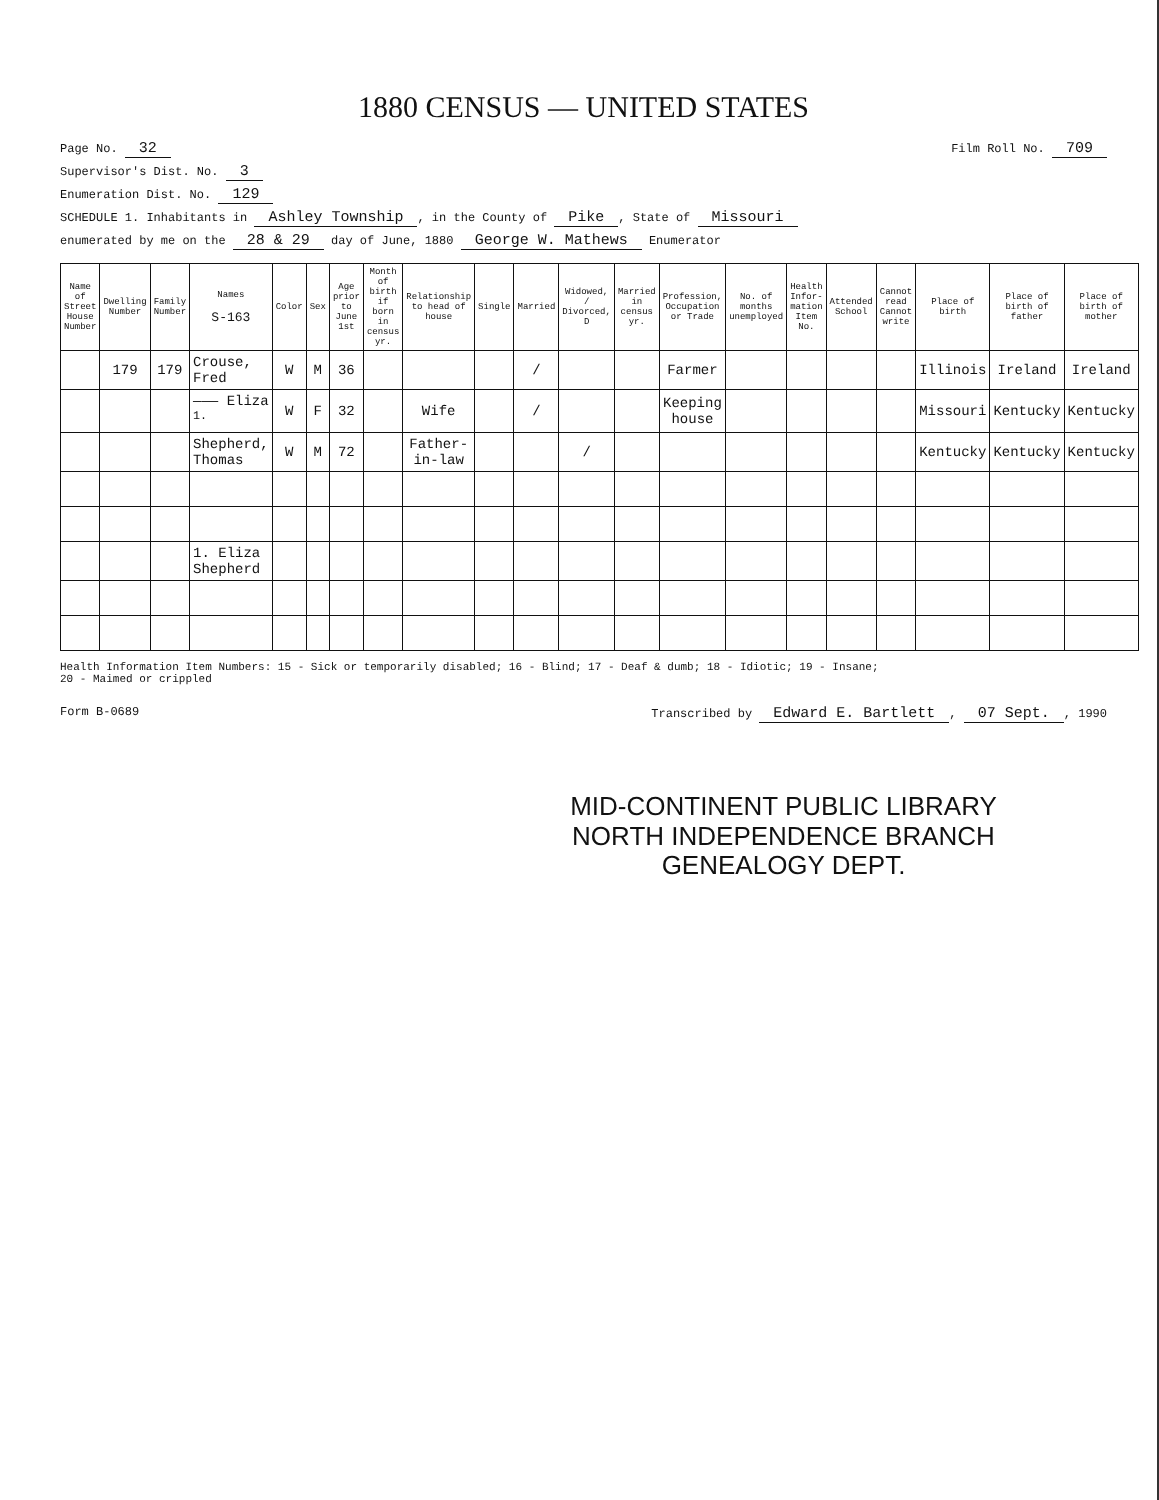1880 CENSUS — UNITED STATES
Page No. 32 Film Roll No. 709
Supervisor's Dist. No. 3
Enumeration Dist. No. 129
SCHEDULE 1. Inhabitants in Ashley Township, in the County of Pike, State of Missouri
enumerated by me on the 28 & 29 day of June, 1880 George W. Mathews Enumerator
| Name of Street House Number | Dwelling Number | Family Number | Names S-163 | Color | Sex | Age prior to June 1st | Month of birth if born in census yr. | Relationship to head of house | Single | Married | Widowed, / Divorced, D | Married in census yr. | Profession, Occupation or Trade | No. of months unemployed | Health Infor-mation Item No. | Attended School | Cannot read Cannot write | Place of birth | Place of birth of father | Place of birth of mother |
| --- | --- | --- | --- | --- | --- | --- | --- | --- | --- | --- | --- | --- | --- | --- | --- | --- | --- | --- | --- | --- |
| | 179 | 179 | Crouse, Fred | W | M | 36 | | | | / | | | Farmer | | | | | Illinois | Ireland | Ireland |
| | | | ——— Eliza <sup>1.</sup> | W | F | 32 | | Wife | | / | | | Keeping house | | | | | Missouri | Kentucky | Kentucky |
| | | | Shepherd, Thomas | W | M | 72 | | Father-in-law | | | / | | | | | | | Kentucky | Kentucky | Kentucky |
| | | | 1. Eliza Shepherd | | | | | | | | | | | | | | | | | |
Health Information Item Numbers: 15 - Sick or temporarily disabled; 16 - Blind; 17 - Deaf & dumb; 18 - Idiotic; 19 - Insane;
20 - Maimed or crippled
Form B-0689 Transcribed by Edward E. Bartlett, 07 Sept., 1990
MID-CONTINENT PUBLIC LIBRARY
NORTH INDEPENDENCE BRANCH
GENEALOGY DEPT.